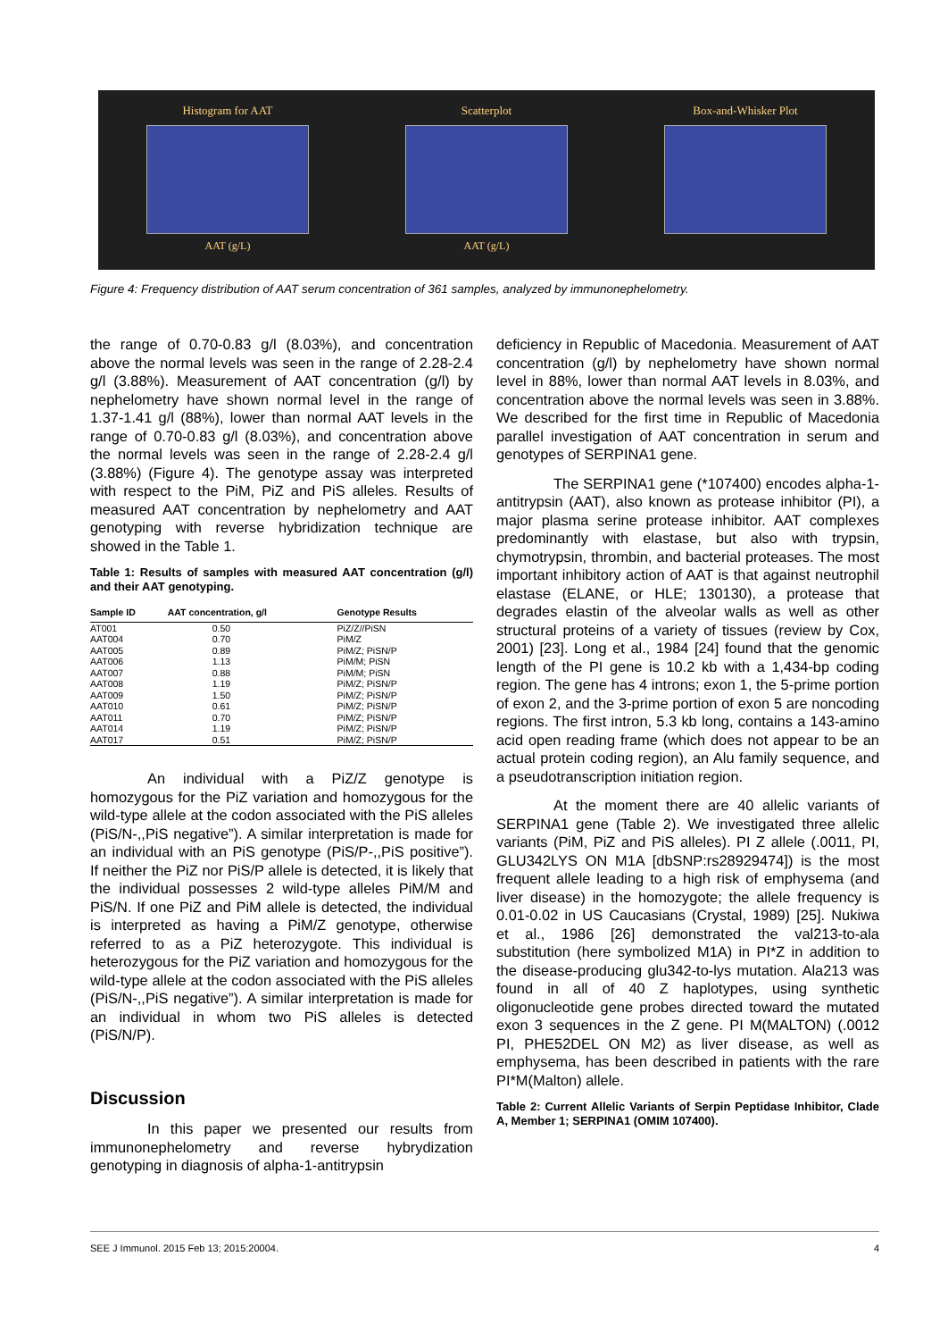Histogram for AAT
AAT (g/L)
Scatterplot
AAT (g/L)
Box-and-Whisker Plot
Figure 4: Frequency distribution of AAT serum concentration of 361 samples, analyzed by immunonephelometry.
the range of 0.70-0.83 g/l (8.03%), and concentration above the normal levels was seen in the range of 2.28-2.4 g/l (3.88%). Measurement of AAT concentration (g/l) by nephelometry have shown normal level in the range of 1.37-1.41 g/l (88%), lower than normal AAT levels in the range of 0.70-0.83 g/l (8.03%), and concentration above the normal levels was seen in the range of 2.28-2.4 g/l (3.88%) (Figure 4). The genotype assay was interpreted with respect to the PiM, PiZ and PiS alleles. Results of measured AAT concentration by nephelometry and AAT genotyping with reverse hybridization technique are showed in the Table 1.
Table 1: Results of samples with measured AAT concentration (g/l) and their AAT genotyping.
| Sample ID | AAT concentration, g/l | Genotype Results |
| --- | --- | --- |
| AT001 | 0.50 | PiZ/Z//PiSN |
| AAT004 | 0.70 | PiM/Z |
| AAT005 | 0.89 | PiM/Z; PiSN/P |
| AAT006 | 1.13 | PiM/M; PiSN |
| AAT007 | 0.88 | PiM/M; PiSN |
| AAT008 | 1.19 | PiM/Z; PiSN/P |
| AAT009 | 1.50 | PiM/Z; PiSN/P |
| AAT010 | 0.61 | PiM/Z; PiSN/P |
| AAT011 | 0.70 | PiM/Z; PiSN/P |
| AAT014 | 1.19 | PiM/Z; PiSN/P |
| AAT017 | 0.51 | PiM/Z; PiSN/P |
An individual with a PiZ/Z genotype is homozygous for the PiZ variation and homozygous for the wild-type allele at the codon associated with the PiS alleles (PiS/N-,,PiS negative”). A similar interpretation is made for an individual with an PiS genotype (PiS/P-,,PiS positive”). If neither the PiZ nor PiS/P allele is detected, it is likely that the individual possesses 2 wild-type alleles PiM/M and PiS/N. If one PiZ and PiM allele is detected, the individual is interpreted as having a PiM/Z genotype, otherwise referred to as a PiZ heterozygote. This individual is heterozygous for the PiZ variation and homozygous for the wild-type allele at the codon associated with the PiS alleles (PiS/N-,,PiS negative”). A similar interpretation is made for an individual in whom two PiS alleles is detected (PiS/N/P).
Discussion
In this paper we presented our results from immunonephelometry and reverse hybrydization genotyping in diagnosis of alpha-1-antitrypsin
deficiency in Republic of Macedonia. Measurement of AAT concentration (g/l) by nephelometry have shown normal level in 88%, lower than normal AAT levels in 8.03%, and concentration above the normal levels was seen in 3.88%. We described for the first time in Republic of Macedonia parallel investigation of AAT concentration in serum and genotypes of SERPINA1 gene.
The SERPINA1 gene (*107400) encodes alpha-1-antitrypsin (AAT), also known as protease inhibitor (PI), a major plasma serine protease inhibitor. AAT complexes predominantly with elastase, but also with trypsin, chymotrypsin, thrombin, and bacterial proteases. The most important inhibitory action of AAT is that against neutrophil elastase (ELANE, or HLE; 130130), a protease that degrades elastin of the alveolar walls as well as other structural proteins of a variety of tissues (review by Cox, 2001) [23]. Long et al., 1984 [24] found that the genomic length of the PI gene is 10.2 kb with a 1,434-bp coding region. The gene has 4 introns; exon 1, the 5-prime portion of exon 2, and the 3-prime portion of exon 5 are noncoding regions. The first intron, 5.3 kb long, contains a 143-amino acid open reading frame (which does not appear to be an actual protein coding region), an Alu family sequence, and a pseudotranscription initiation region.
At the moment there are 40 allelic variants of SERPINA1 gene (Table 2). We investigated three allelic variants (PiM, PiZ and PiS alleles). PI Z allele (.0011, PI, GLU342LYS ON M1A [dbSNP:rs28929474]) is the most frequent allele leading to a high risk of emphysema (and liver disease) in the homozygote; the allele frequency is 0.01-0.02 in US Caucasians (Crystal, 1989) [25]. Nukiwa et al., 1986 [26] demonstrated the val213-to-ala substitution (here symbolized M1A) in PI*Z in addition to the disease-producing glu342-to-lys mutation. Ala213 was found in all of 40 Z haplotypes, using synthetic oligonucleotide gene probes directed toward the mutated exon 3 sequences in the Z gene. PI M(MALTON) (.0012 PI, PHE52DEL ON M2) as liver disease, as well as emphysema, has been described in patients with the rare PI*M(Malton) allele.
Table 2: Current Allelic Variants of Serpin Peptidase Inhibitor, Clade A, Member 1; SERPINA1 (OMIM 107400).
SEE J Immunol. 2015 Feb 13; 2015:20004. 4